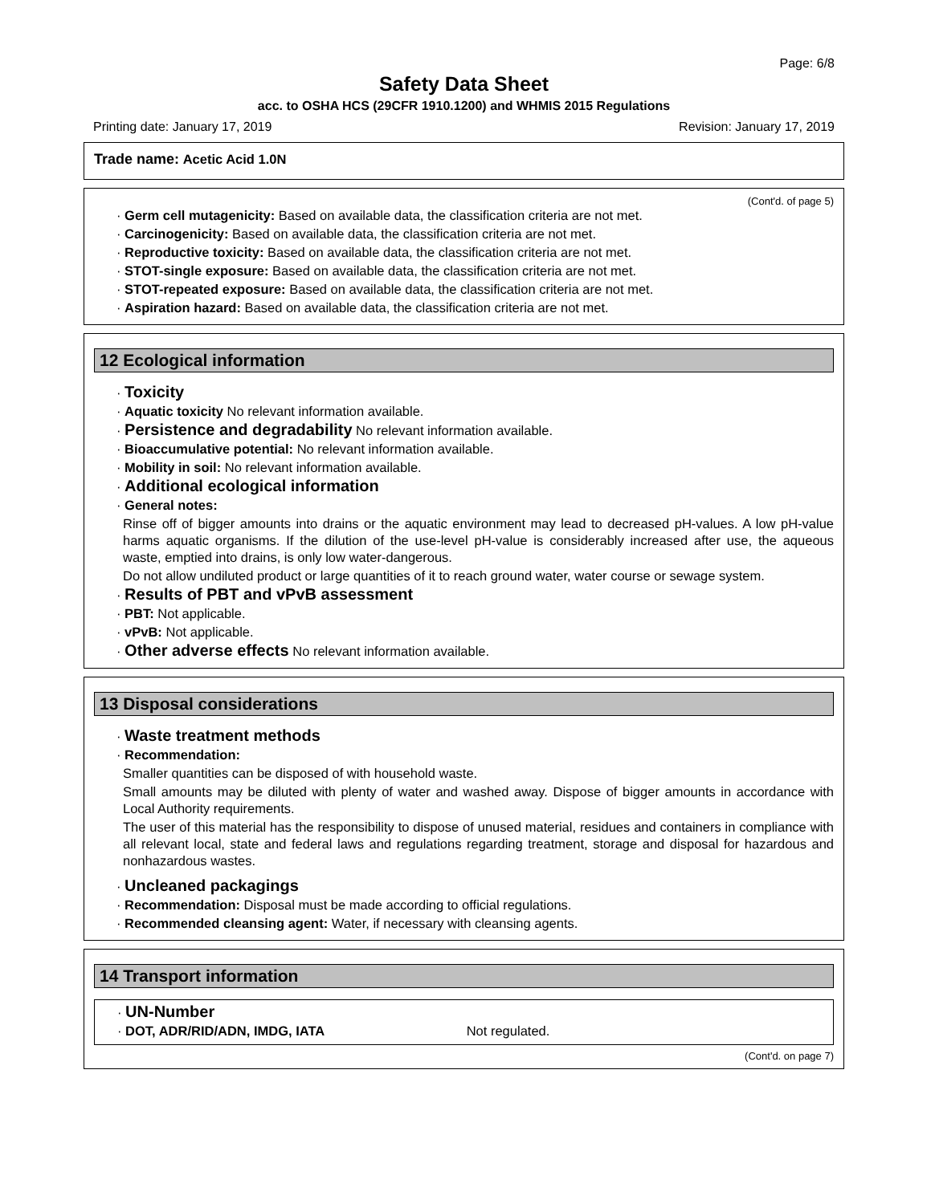Page: 6/8
Safety Data Sheet
acc. to OSHA HCS (29CFR 1910.1200) and WHMIS 2015 Regulations
Printing date: January 17, 2019 Revision: January 17, 2019
Trade name: Acetic Acid 1.0N
(Cont'd. of page 5)
· Germ cell mutagenicity: Based on available data, the classification criteria are not met.
· Carcinogenicity: Based on available data, the classification criteria are not met.
· Reproductive toxicity: Based on available data, the classification criteria are not met.
· STOT-single exposure: Based on available data, the classification criteria are not met.
· STOT-repeated exposure: Based on available data, the classification criteria are not met.
· Aspiration hazard: Based on available data, the classification criteria are not met.
12 Ecological information
· Toxicity
· Aquatic toxicity No relevant information available.
· Persistence and degradability No relevant information available.
· Bioaccumulative potential: No relevant information available.
· Mobility in soil: No relevant information available.
· Additional ecological information
· General notes:
Rinse off of bigger amounts into drains or the aquatic environment may lead to decreased pH-values. A low pH-value harms aquatic organisms. If the dilution of the use-level pH-value is considerably increased after use, the aqueous waste, emptied into drains, is only low water-dangerous.
Do not allow undiluted product or large quantities of it to reach ground water, water course or sewage system.
· Results of PBT and vPvB assessment
· PBT: Not applicable.
· vPvB: Not applicable.
· Other adverse effects No relevant information available.
13 Disposal considerations
· Waste treatment methods
· Recommendation:
Smaller quantities can be disposed of with household waste.
Small amounts may be diluted with plenty of water and washed away. Dispose of bigger amounts in accordance with Local Authority requirements.
The user of this material has the responsibility to dispose of unused material, residues and containers in compliance with all relevant local, state and federal laws and regulations regarding treatment, storage and disposal for hazardous and nonhazardous wastes.
· Uncleaned packagings
· Recommendation: Disposal must be made according to official regulations.
· Recommended cleansing agent: Water, if necessary with cleansing agents.
14 Transport information
· UN-Number
· DOT, ADR/RID/ADN, IMDG, IATA Not regulated.
(Cont'd. on page 7)